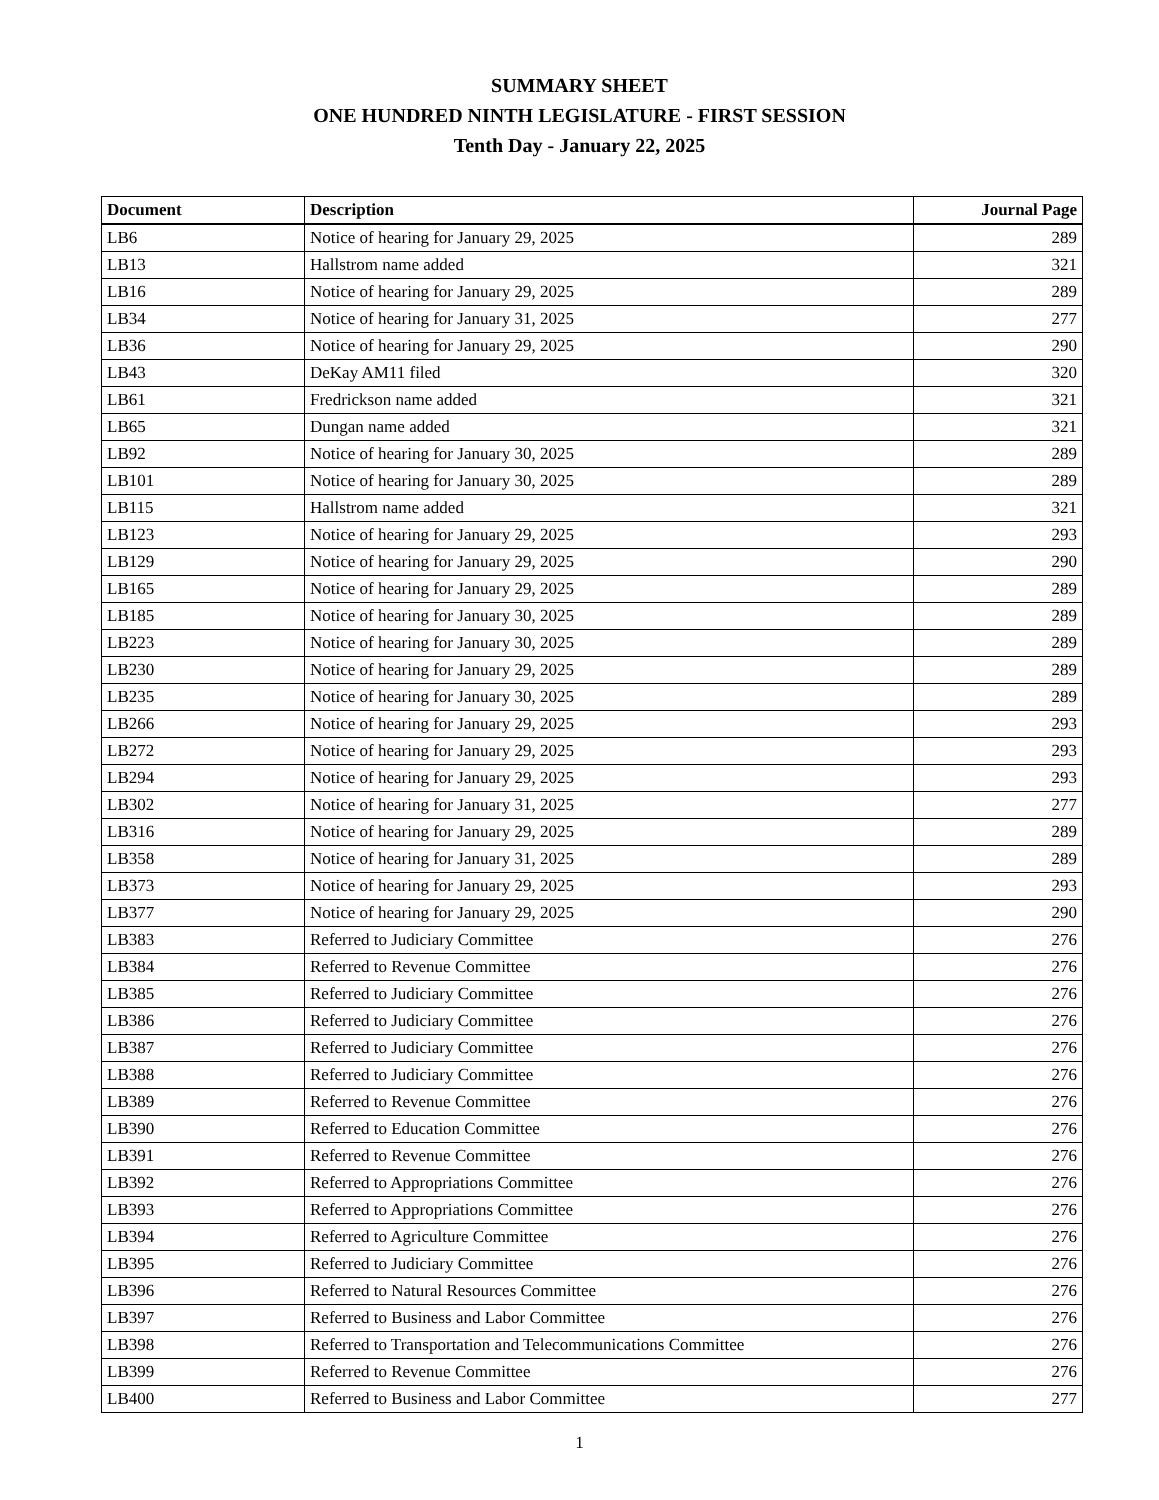SUMMARY SHEET
ONE HUNDRED NINTH LEGISLATURE - FIRST SESSION
Tenth Day - January 22, 2025
| Document | Description | Journal Page |
| --- | --- | --- |
| LB6 | Notice of hearing for January 29, 2025 | 289 |
| LB13 | Hallstrom name added | 321 |
| LB16 | Notice of hearing for January 29, 2025 | 289 |
| LB34 | Notice of hearing for January 31, 2025 | 277 |
| LB36 | Notice of hearing for January 29, 2025 | 290 |
| LB43 | DeKay AM11 filed | 320 |
| LB61 | Fredrickson name added | 321 |
| LB65 | Dungan name added | 321 |
| LB92 | Notice of hearing for January 30, 2025 | 289 |
| LB101 | Notice of hearing for January 30, 2025 | 289 |
| LB115 | Hallstrom name added | 321 |
| LB123 | Notice of hearing for January 29, 2025 | 293 |
| LB129 | Notice of hearing for January 29, 2025 | 290 |
| LB165 | Notice of hearing for January 29, 2025 | 289 |
| LB185 | Notice of hearing for January 30, 2025 | 289 |
| LB223 | Notice of hearing for January 30, 2025 | 289 |
| LB230 | Notice of hearing for January 29, 2025 | 289 |
| LB235 | Notice of hearing for January 30, 2025 | 289 |
| LB266 | Notice of hearing for January 29, 2025 | 293 |
| LB272 | Notice of hearing for January 29, 2025 | 293 |
| LB294 | Notice of hearing for January 29, 2025 | 293 |
| LB302 | Notice of hearing for January 31, 2025 | 277 |
| LB316 | Notice of hearing for January 29, 2025 | 289 |
| LB358 | Notice of hearing for January 31, 2025 | 289 |
| LB373 | Notice of hearing for January 29, 2025 | 293 |
| LB377 | Notice of hearing for January 29, 2025 | 290 |
| LB383 | Referred to Judiciary Committee | 276 |
| LB384 | Referred to Revenue Committee | 276 |
| LB385 | Referred to Judiciary Committee | 276 |
| LB386 | Referred to Judiciary Committee | 276 |
| LB387 | Referred to Judiciary Committee | 276 |
| LB388 | Referred to Judiciary Committee | 276 |
| LB389 | Referred to Revenue Committee | 276 |
| LB390 | Referred to Education Committee | 276 |
| LB391 | Referred to Revenue Committee | 276 |
| LB392 | Referred to Appropriations Committee | 276 |
| LB393 | Referred to Appropriations Committee | 276 |
| LB394 | Referred to Agriculture Committee | 276 |
| LB395 | Referred to Judiciary Committee | 276 |
| LB396 | Referred to Natural Resources Committee | 276 |
| LB397 | Referred to Business and Labor Committee | 276 |
| LB398 | Referred to Transportation and Telecommunications Committee | 276 |
| LB399 | Referred to Revenue Committee | 276 |
| LB400 | Referred to Business and Labor Committee | 277 |
1